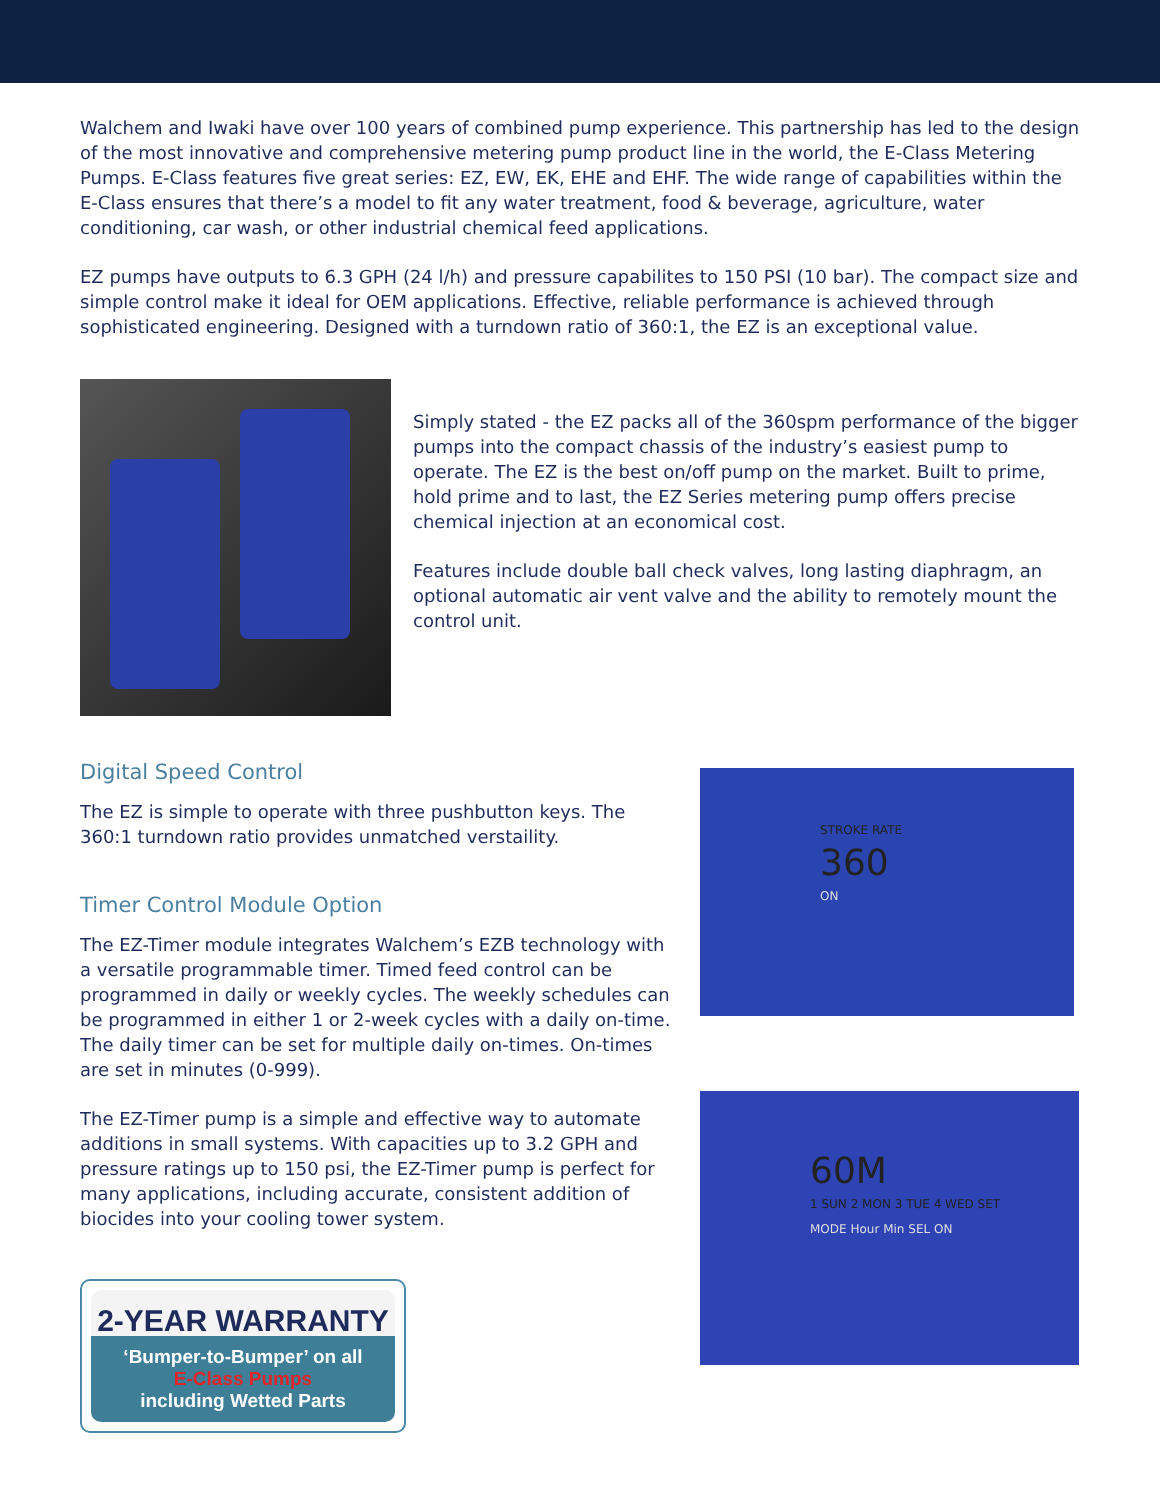Walchem and Iwaki have over 100 years of combined pump experience. This partnership has led to the design of the most innovative and comprehensive metering pump product line in the world, the E-Class Metering Pumps. E-Class features five great series: EZ, EW, EK, EHE and EHF. The wide range of capabilities within the E-Class ensures that there’s a model to fit any water treatment, food & beverage, agriculture, water conditioning, car wash, or other industrial chemical feed applications.
EZ pumps have outputs to 6.3 GPH (24 l/h) and pressure capabilites to 150 PSI (10 bar). The compact size and simple control make it ideal for OEM applications. Effective, reliable performance is achieved through sophisticated engineering. Designed with a turndown ratio of 360:1, the EZ is an exceptional value.
Simply stated - the EZ packs all of the 360spm performance of the bigger pumps into the compact chassis of the industry’s easiest pump to operate. The EZ is the best on/off pump on the market. Built to prime, hold prime and to last, the EZ Series metering pump offers precise chemical injection at an economical cost.
Features include double ball check valves, long lasting diaphragm, an optional automatic air vent valve and the ability to remotely mount the control unit.
Digital Speed Control
The EZ is simple to operate with three pushbutton keys. The 360:1 turndown ratio provides unmatched verstaility.
Timer Control Module Option
The EZ-Timer module integrates Walchem’s EZB technology with a versatile programmable timer. Timed feed control can be programmed in daily or weekly cycles. The weekly schedules can be programmed in either 1 or 2-week cycles with a daily on-time. The daily timer can be set for multiple daily on-times. On-times are set in minutes (0-999).
The EZ-Timer pump is a simple and effective way to automate additions in small systems. With capacities up to 3.2 GPH and pressure ratings up to 150 psi, the EZ-Timer pump is perfect for many applications, including accurate, consistent addition of biocides into your cooling tower system.
2-YEAR WARRANTY
‘Bumper-to-Bumper’ on all
E-Class Pumps
including Wetted Parts
STROKE RATE
360
ON
60M
1 SUN 2 MON 3 TUE 4 WED SET
MODE Hour Min SEL ON